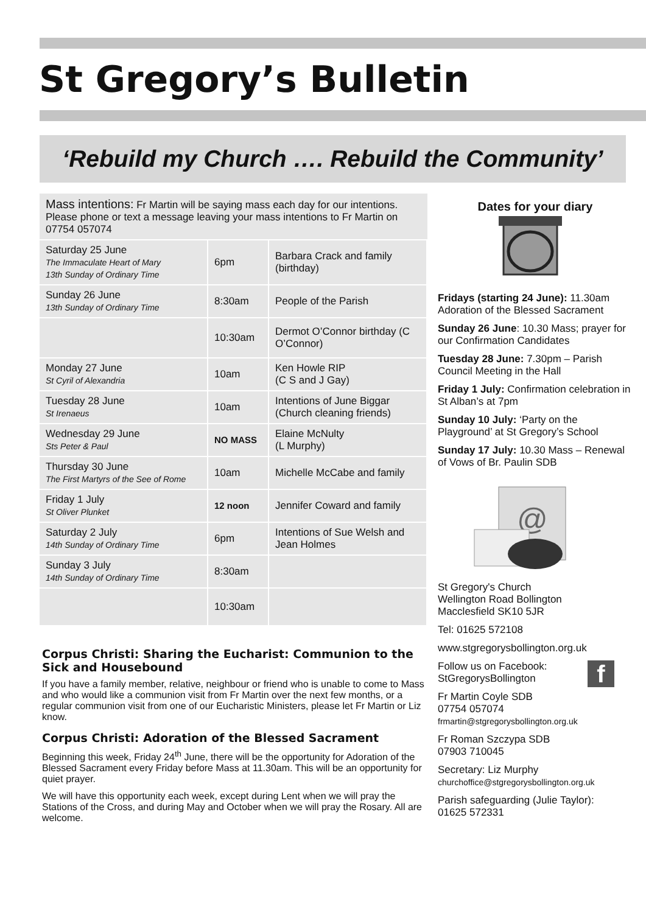St Gregory’s Bulletin
‘Rebuild my Church …. Rebuild the Community’
Mass intentions: Fr Martin will be saying mass each day for our intentions. Please phone or text a message leaving your mass intentions to Fr Martin on 07754 057074
| Saturday 25 June The Immaculate Heart of Mary 13th Sunday of Ordinary Time | 6pm | Barbara Crack and family (birthday) |
| Sunday 26 June 13th Sunday of Ordinary Time | 8:30am | People of the Parish |
| | 10:30am | Dermot O’Connor birthday (C O’Connor) |
| Monday 27 June St Cyril of Alexandria | 10am | Ken Howle RIP (C S and J Gay) |
| Tuesday 28 June St Irenaeus | 10am | Intentions of June Biggar (Church cleaning friends) |
| Wednesday 29 June Sts Peter & Paul | NO MASS | Elaine McNulty (L Murphy) |
| Thursday 30 June The First Martyrs of the See of Rome | 10am | Michelle McCabe and family |
| Friday 1 July St Oliver Plunket | 12 noon | Jennifer Coward and family |
| Saturday 2 July 14th Sunday of Ordinary Time | 6pm | Intentions of Sue Welsh and Jean Holmes |
| Sunday 3 July 14th Sunday of Ordinary Time | 8:30am | |
| | 10:30am | |
Corpus Christi: Sharing the Eucharist: Communion to the Sick and Housebound
If you have a family member, relative, neighbour or friend who is unable to come to Mass and who would like a communion visit from Fr Martin over the next few months, or a regular communion visit from one of our Eucharistic Ministers, please let Fr Martin or Liz know.
Corpus Christi: Adoration of the Blessed Sacrament
Beginning this week, Friday 24<sup>th</sup> June, there will be the opportunity for Adoration of the Blessed Sacrament every Friday before Mass at 11.30am. This will be an opportunity for quiet prayer.
We will have this opportunity each week, except during Lent when we will pray the Stations of the Cross, and during May and October when we will pray the Rosary. All are welcome.
Dates for your diary
Fridays (starting 24 June): 11.30am Adoration of the Blessed Sacrament
Sunday 26 June: 10.30 Mass; prayer for our Confirmation Candidates
Tuesday 28 June: 7.30pm – Parish Council Meeting in the Hall
Friday 1 July: Confirmation celebration in St Alban’s at 7pm
Sunday 10 July: ‘Party on the Playground’ at St Gregory’s School
Sunday 17 July: 10.30 Mass – Renewal of Vows of Br. Paulin SDB
@
St Gregory's Church
Wellington Road Bollington
Macclesfield SK10 5JR
Tel: 01625 572108
www.stgregorysbollington.org.uk
Follow us on Facebook:
StGregorysBollington
f
Fr Martin Coyle SDB
07754 057074
frmartin@stgregorysbollington.org.uk
Fr Roman Szczypa SDB
07903 710045
Secretary: Liz Murphy
churchoffice@stgregorysbollington.org.uk
Parish safeguarding (Julie Taylor):
01625 572331